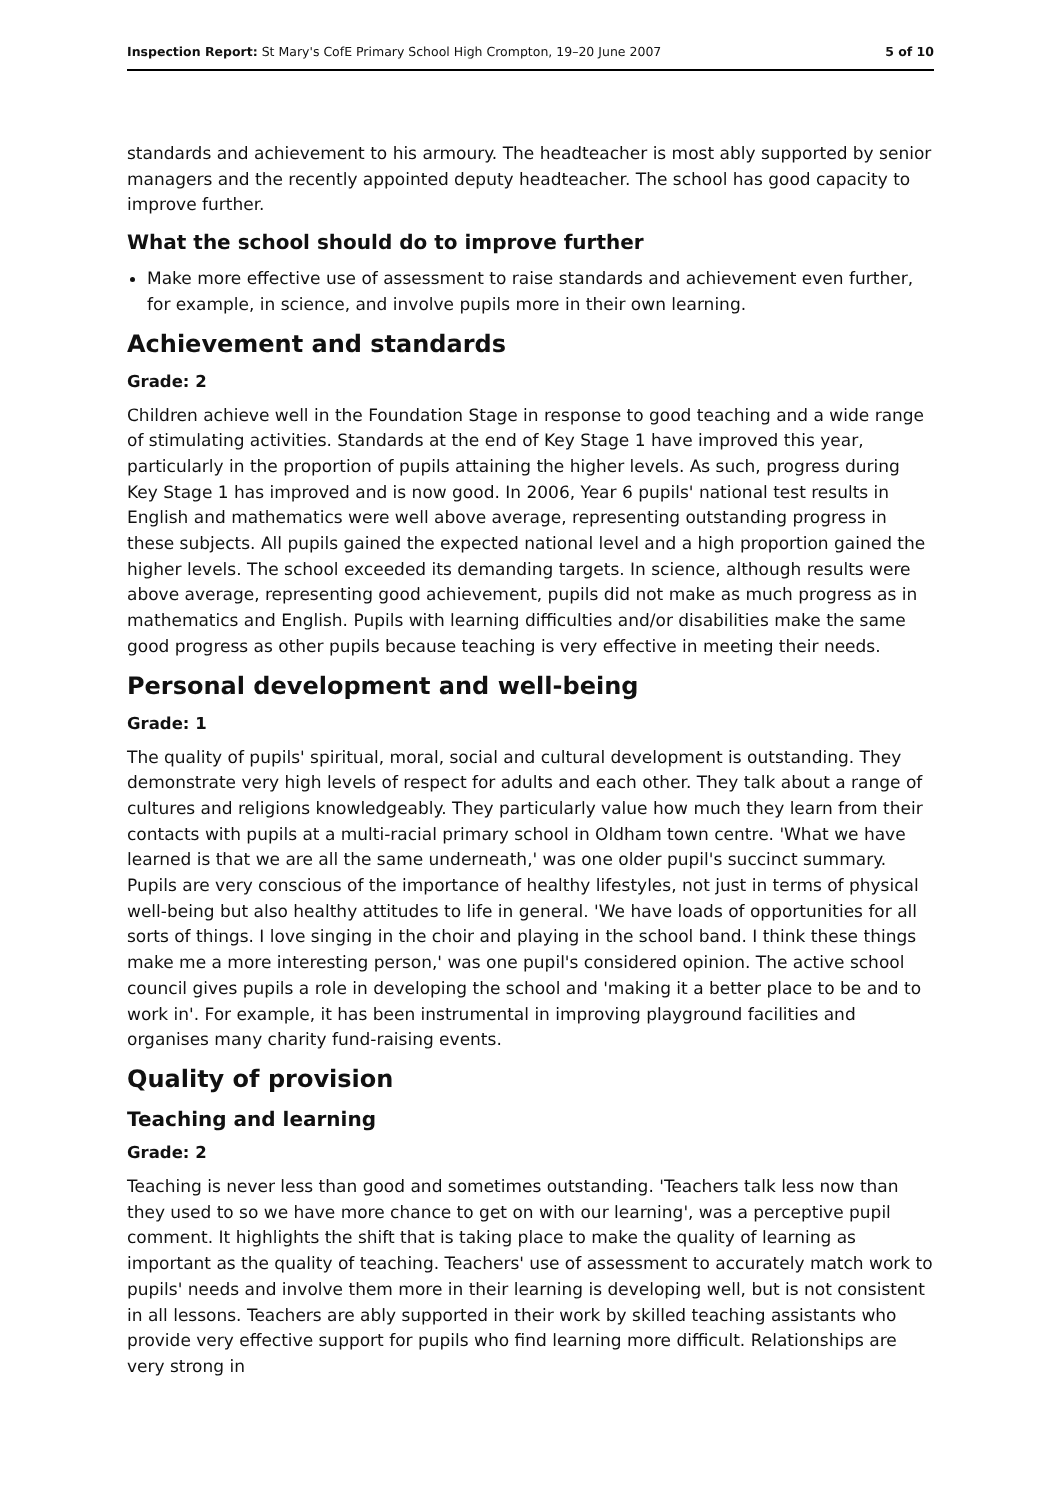Inspection Report: St Mary's CofE Primary School High Crompton, 19–20 June 2007 5 of 10
standards and achievement to his armoury. The headteacher is most ably supported by senior managers and the recently appointed deputy headteacher. The school has good capacity to improve further.
What the school should do to improve further
Make more effective use of assessment to raise standards and achievement even further, for example, in science, and involve pupils more in their own learning.
Achievement and standards
Grade: 2
Children achieve well in the Foundation Stage in response to good teaching and a wide range of stimulating activities. Standards at the end of Key Stage 1 have improved this year, particularly in the proportion of pupils attaining the higher levels. As such, progress during Key Stage 1 has improved and is now good. In 2006, Year 6 pupils' national test results in English and mathematics were well above average, representing outstanding progress in these subjects. All pupils gained the expected national level and a high proportion gained the higher levels. The school exceeded its demanding targets. In science, although results were above average, representing good achievement, pupils did not make as much progress as in mathematics and English. Pupils with learning difficulties and/or disabilities make the same good progress as other pupils because teaching is very effective in meeting their needs.
Personal development and well-being
Grade: 1
The quality of pupils' spiritual, moral, social and cultural development is outstanding. They demonstrate very high levels of respect for adults and each other. They talk about a range of cultures and religions knowledgeably. They particularly value how much they learn from their contacts with pupils at a multi-racial primary school in Oldham town centre. 'What we have learned is that we are all the same underneath,' was one older pupil's succinct summary. Pupils are very conscious of the importance of healthy lifestyles, not just in terms of physical well-being but also healthy attitudes to life in general. 'We have loads of opportunities for all sorts of things. I love singing in the choir and playing in the school band. I think these things make me a more interesting person,' was one pupil's considered opinion. The active school council gives pupils a role in developing the school and 'making it a better place to be and to work in'. For example, it has been instrumental in improving playground facilities and organises many charity fund-raising events.
Quality of provision
Teaching and learning
Grade: 2
Teaching is never less than good and sometimes outstanding. 'Teachers talk less now than they used to so we have more chance to get on with our learning', was a perceptive pupil comment. It highlights the shift that is taking place to make the quality of learning as important as the quality of teaching. Teachers' use of assessment to accurately match work to pupils' needs and involve them more in their learning is developing well, but is not consistent in all lessons. Teachers are ably supported in their work by skilled teaching assistants who provide very effective support for pupils who find learning more difficult. Relationships are very strong in